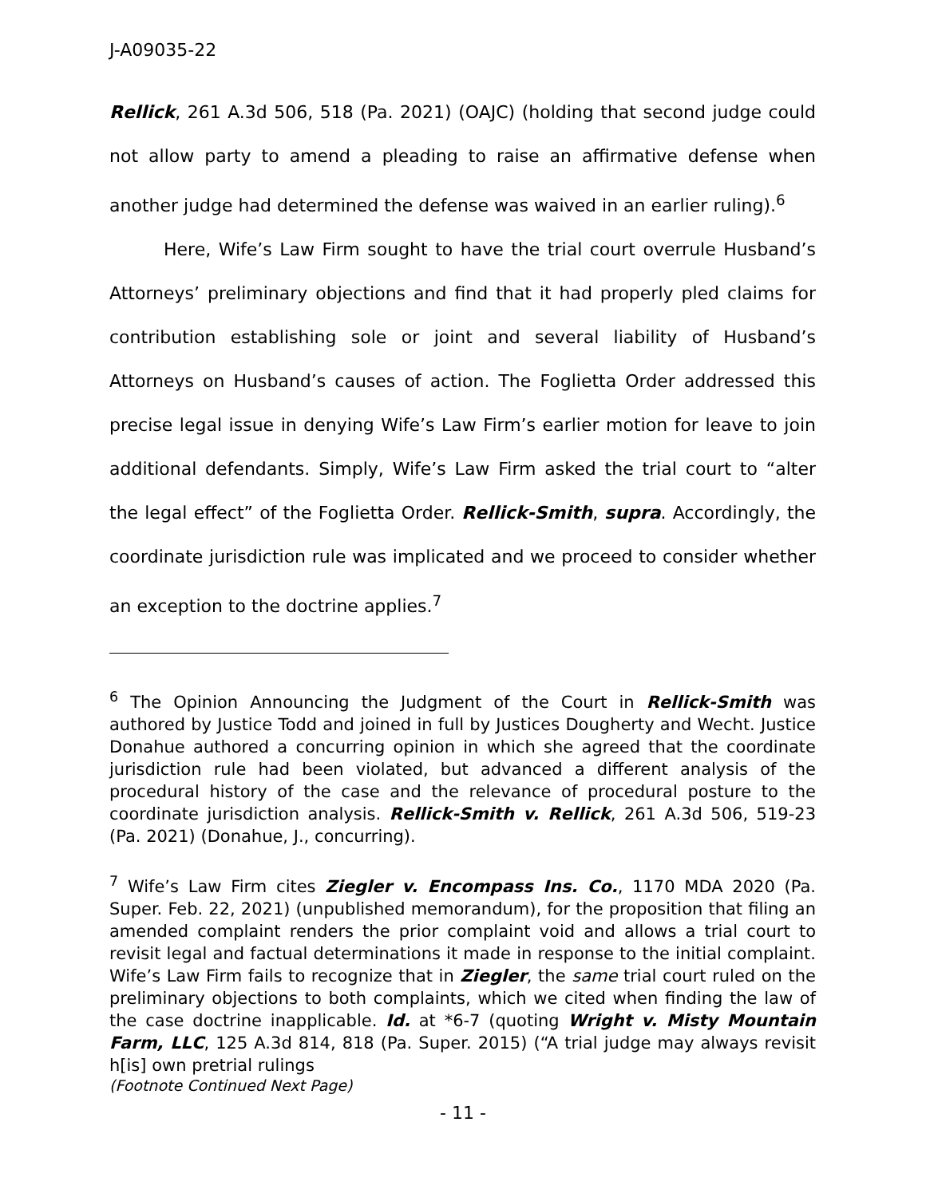J-A09035-22
Rellick, 261 A.3d 506, 518 (Pa. 2021) (OAJC) (holding that second judge could not allow party to amend a pleading to raise an affirmative defense when another judge had determined the defense was waived in an earlier ruling).<sup>6</sup>
Here, Wife’s Law Firm sought to have the trial court overrule Husband’s Attorneys’ preliminary objections and find that it had properly pled claims for contribution establishing sole or joint and several liability of Husband’s Attorneys on Husband’s causes of action. The Foglietta Order addressed this precise legal issue in denying Wife’s Law Firm’s earlier motion for leave to join additional defendants. Simply, Wife’s Law Firm asked the trial court to “alter the legal effect” of the Foglietta Order. Rellick-Smith, supra. Accordingly, the coordinate jurisdiction rule was implicated and we proceed to consider whether an exception to the doctrine applies.<sup>7</sup>
<sup>6</sup> The Opinion Announcing the Judgment of the Court in Rellick-Smith was authored by Justice Todd and joined in full by Justices Dougherty and Wecht. Justice Donahue authored a concurring opinion in which she agreed that the coordinate jurisdiction rule had been violated, but advanced a different analysis of the procedural history of the case and the relevance of procedural posture to the coordinate jurisdiction analysis. Rellick-Smith v. Rellick, 261 A.3d 506, 519-23 (Pa. 2021) (Donahue, J., concurring).
<sup>7</sup> Wife’s Law Firm cites Ziegler v. Encompass Ins. Co., 1170 MDA 2020 (Pa. Super. Feb. 22, 2021) (unpublished memorandum), for the proposition that filing an amended complaint renders the prior complaint void and allows a trial court to revisit legal and factual determinations it made in response to the initial complaint. Wife’s Law Firm fails to recognize that in Ziegler, the same trial court ruled on the preliminary objections to both complaints, which we cited when finding the law of the case doctrine inapplicable. Id. at *6-7 (quoting Wright v. Misty Mountain Farm, LLC, 125 A.3d 814, 818 (Pa. Super. 2015) (“A trial judge may always revisit h[is] own pretrial rulings
(Footnote Continued Next Page)
- 11 -